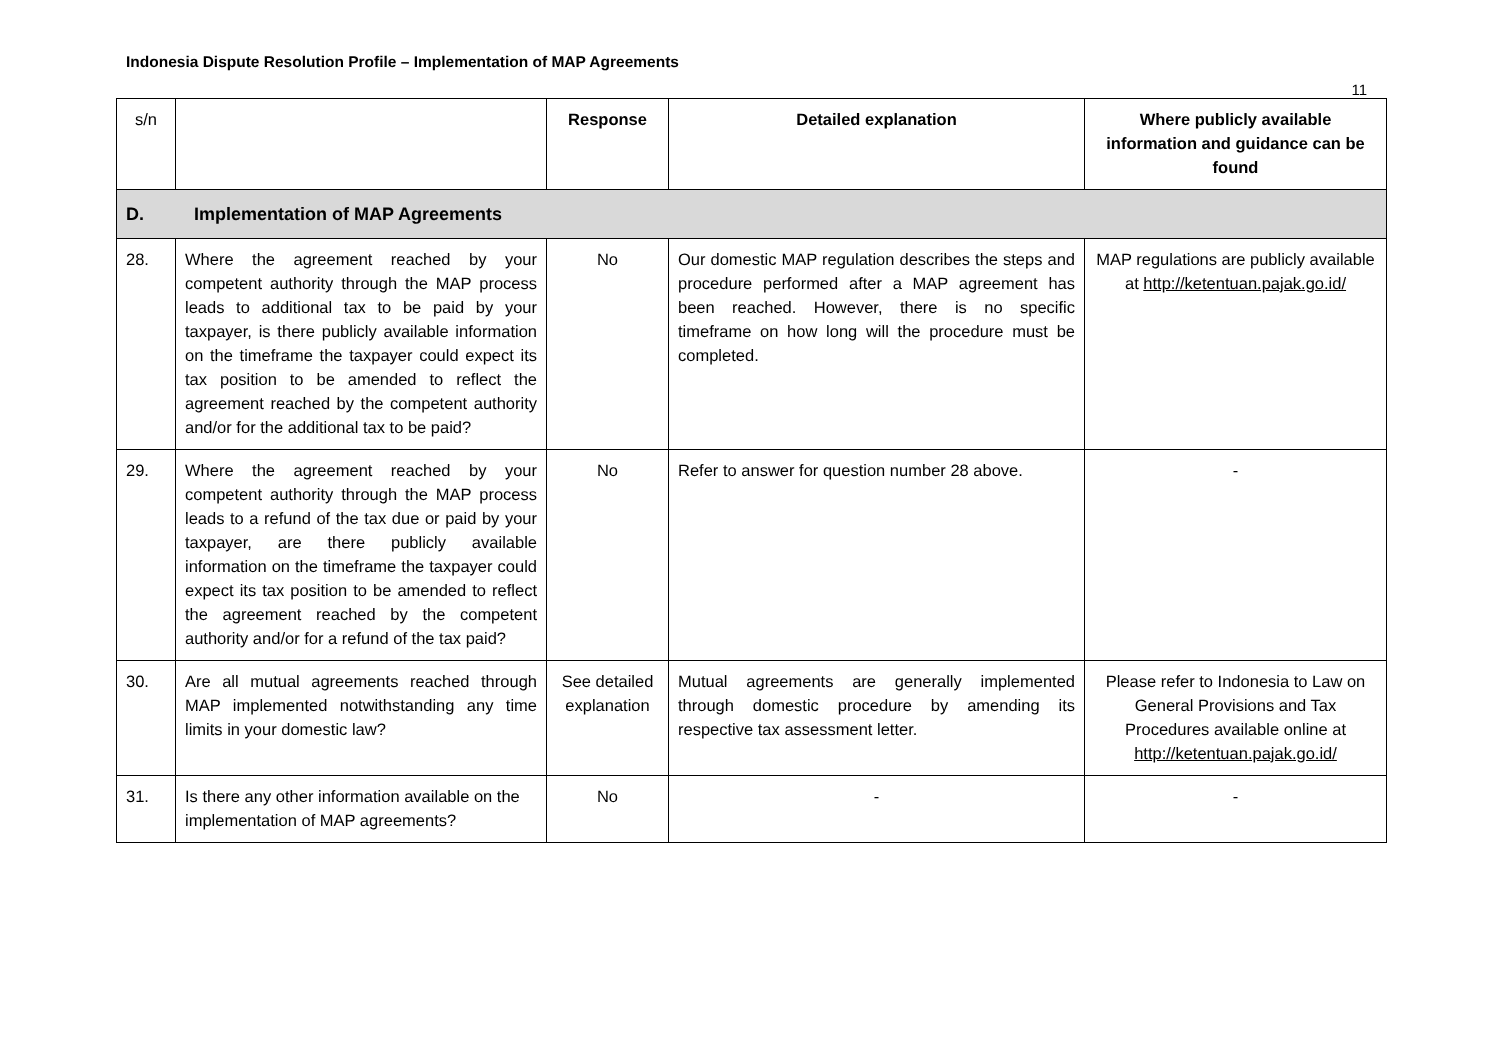Indonesia Dispute Resolution Profile – Implementation of MAP Agreements
11
| s/n | | Response | Detailed explanation | Where publicly available information and guidance can be found |
| --- | --- | --- | --- | --- |
| D. Implementation of MAP Agreements | | | | |
| 28. | Where the agreement reached by your competent authority through the MAP process leads to additional tax to be paid by your taxpayer, is there publicly available information on the timeframe the taxpayer could expect its tax position to be amended to reflect the agreement reached by the competent authority and/or for the additional tax to be paid? | No | Our domestic MAP regulation describes the steps and procedure performed after a MAP agreement has been reached. However, there is no specific timeframe on how long will the procedure must be completed. | MAP regulations are publicly available at http://ketentuan.pajak.go.id/ |
| 29. | Where the agreement reached by your competent authority through the MAP process leads to a refund of the tax due or paid by your taxpayer, are there publicly available information on the timeframe the taxpayer could expect its tax position to be amended to reflect the agreement reached by the competent authority and/or for a refund of the tax paid? | No | Refer to answer for question number 28 above. | - |
| 30. | Are all mutual agreements reached through MAP implemented notwithstanding any time limits in your domestic law? | See detailed explanation | Mutual agreements are generally implemented through domestic procedure by amending its respective tax assessment letter. | Please refer to Indonesia to Law on General Provisions and Tax Procedures available online at http://ketentuan.pajak.go.id/ |
| 31. | Is there any other information available on the implementation of MAP agreements? | No | - | - |